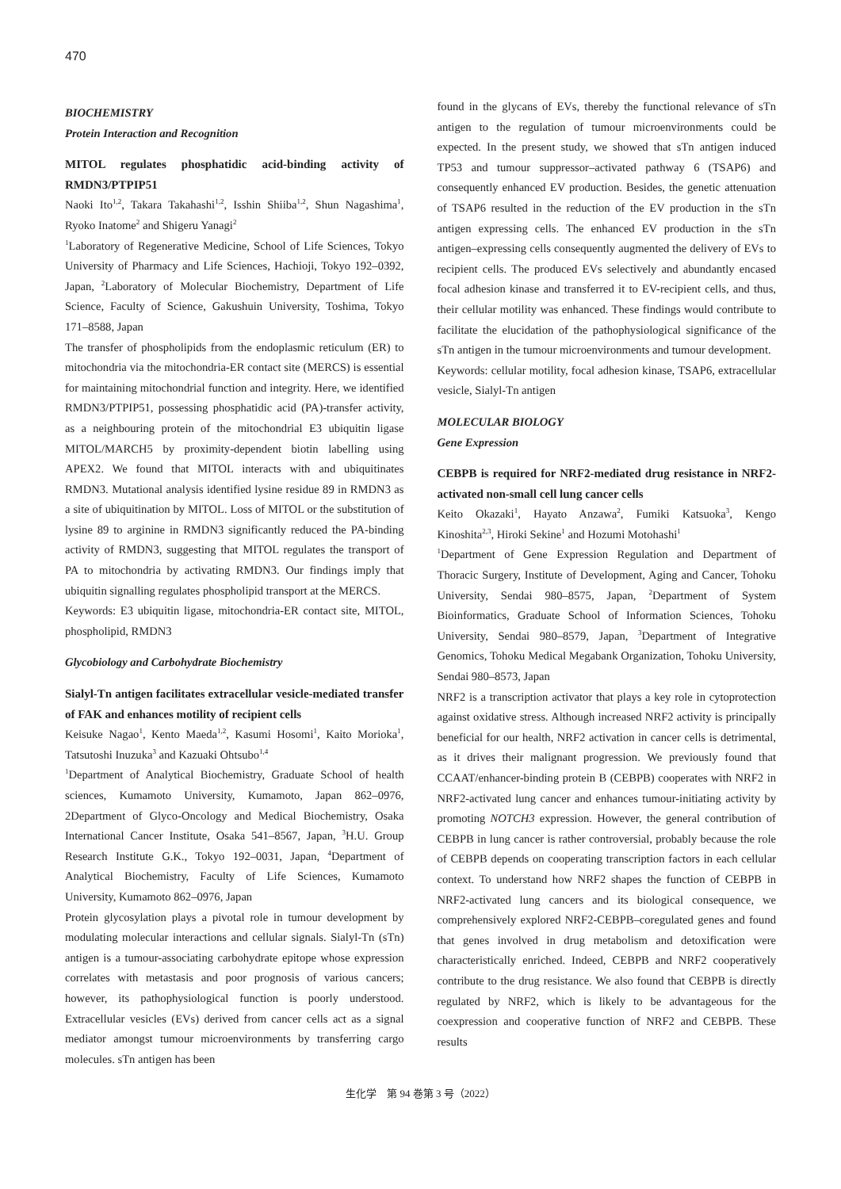470
BIOCHEMISTRY
Protein Interaction and Recognition
MITOL regulates phosphatidic acid-binding activity of RMDN3/PTPIP51
Naoki Ito<sup>1,2</sup>, Takara Takahashi<sup>1,2</sup>, Isshin Shiiba<sup>1,2</sup>, Shun Nagashima<sup>1</sup>, Ryoko Inatome<sup>2</sup> and Shigeru Yanagi<sup>2</sup>
<sup>1</sup> Laboratory of Regenerative Medicine, School of Life Sciences, Tokyo University of Pharmacy and Life Sciences, Hachioji, Tokyo 192‒0392, Japan, <sup>2</sup>Laboratory of Molecular Biochemistry, Department of Life Science, Faculty of Science, Gakushuin University, Toshima, Tokyo 171‒8588, Japan
The transfer of phospholipids from the endoplasmic reticulum (ER) to mitochondria via the mitochondria-ER contact site (MERCS) is essential for maintaining mitochondrial function and integrity. Here, we identified RMDN3/PTPIP51, possessing phosphatidic acid (PA)-transfer activity, as a neighbouring protein of the mitochondrial E3 ubiquitin ligase MITOL/MARCH5 by proximity-dependent biotin labelling using APEX2. We found that MITOL interacts with and ubiquitinates RMDN3. Mutational analysis identified lysine residue 89 in RMDN3 as a site of ubiquitination by MITOL. Loss of MITOL or the substitution of lysine 89 to arginine in RMDN3 significantly reduced the PA-binding activity of RMDN3, suggesting that MITOL regulates the transport of PA to mitochondria by activating RMDN3. Our findings imply that ubiquitin signalling regulates phospholipid transport at the MERCS.
Keywords: E3 ubiquitin ligase, mitochondria-ER contact site, MITOL, phospholipid, RMDN3
Glycobiology and Carbohydrate Biochemistry
Sialyl-Tn antigen facilitates extracellular vesicle-mediated transfer of FAK and enhances motility of recipient cells
Keisuke Nagao<sup>1</sup>, Kento Maeda<sup>1,2</sup>, Kasumi Hosomi<sup>1</sup>, Kaito Morioka<sup>1</sup>, Tatsutoshi Inuzuka<sup>3</sup> and Kazuaki Ohtsubo<sup>1,4</sup>
<sup>1</sup> Department of Analytical Biochemistry, Graduate School of health sciences, Kumamoto University, Kumamoto, Japan 862‒0976, 2Department of Glyco-Oncology and Medical Biochemistry, Osaka International Cancer Institute, Osaka 541‒8567, Japan, <sup>3</sup>H.U. Group Research Institute G.K., Tokyo 192‒0031, Japan, <sup>4</sup>Department of Analytical Biochemistry, Faculty of Life Sciences, Kumamoto University, Kumamoto 862‒0976, Japan
Protein glycosylation plays a pivotal role in tumour development by modulating molecular interactions and cellular signals. Sialyl-Tn (sTn) antigen is a tumour-associating carbohydrate epitope whose expression correlates with metastasis and poor prognosis of various cancers; however, its pathophysiological function is poorly understood. Extracellular vesicles (EVs) derived from cancer cells act as a signal mediator amongst tumour microenvironments by transferring cargo molecules. sTn antigen has been
found in the glycans of EVs, thereby the functional relevance of sTn antigen to the regulation of tumour microenvironments could be expected. In the present study, we showed that sTn antigen induced TP53 and tumour suppressor‒activated pathway 6 (TSAP6) and consequently enhanced EV production. Besides, the genetic attenuation of TSAP6 resulted in the reduction of the EV production in the sTn antigen expressing cells. The enhanced EV production in the sTn antigen‒expressing cells consequently augmented the delivery of EVs to recipient cells. The produced EVs selectively and abundantly encased focal adhesion kinase and transferred it to EV-recipient cells, and thus, their cellular motility was enhanced. These findings would contribute to facilitate the elucidation of the pathophysiological significance of the sTn antigen in the tumour microenvironments and tumour development.
Keywords: cellular motility, focal adhesion kinase, TSAP6, extracellular vesicle, Sialyl-Tn antigen
MOLECULAR BIOLOGY
Gene Expression
CEBPB is required for NRF2-mediated drug resistance in NRF2-activated non-small cell lung cancer cells
Keito Okazaki<sup>1</sup>, Hayato Anzawa<sup>2</sup>, Fumiki Katsuoka<sup>3</sup>, Kengo Kinoshita<sup>2,3</sup>, Hiroki Sekine<sup>1</sup> and Hozumi Motohashi<sup>1</sup>
<sup>1</sup> Department of Gene Expression Regulation and Department of Thoracic Surgery, Institute of Development, Aging and Cancer, Tohoku University, Sendai 980‒8575, Japan, <sup>2</sup>Department of System Bioinformatics, Graduate School of Information Sciences, Tohoku University, Sendai 980‒8579, Japan, <sup>3</sup>Department of Integrative Genomics, Tohoku Medical Megabank Organization, Tohoku University, Sendai 980‒8573, Japan
NRF2 is a transcription activator that plays a key role in cytoprotection against oxidative stress. Although increased NRF2 activity is principally beneficial for our health, NRF2 activation in cancer cells is detrimental, as it drives their malignant progression. We previously found that CCAAT/enhancer-binding protein B (CEBPB) cooperates with NRF2 in NRF2-activated lung cancer and enhances tumour-initiating activity by promoting NOTCH3 expression. However, the general contribution of CEBPB in lung cancer is rather controversial, probably because the role of CEBPB depends on cooperating transcription factors in each cellular context. To understand how NRF2 shapes the function of CEBPB in NRF2-activated lung cancers and its biological consequence, we comprehensively explored NRF2-CEBPB‒coregulated genes and found that genes involved in drug metabolism and detoxification were characteristically enriched. Indeed, CEBPB and NRF2 cooperatively contribute to the drug resistance. We also found that CEBPB is directly regulated by NRF2, which is likely to be advantageous for the coexpression and cooperative function of NRF2 and CEBPB. These results
生化学　第 94 巻第 3 号（2022）